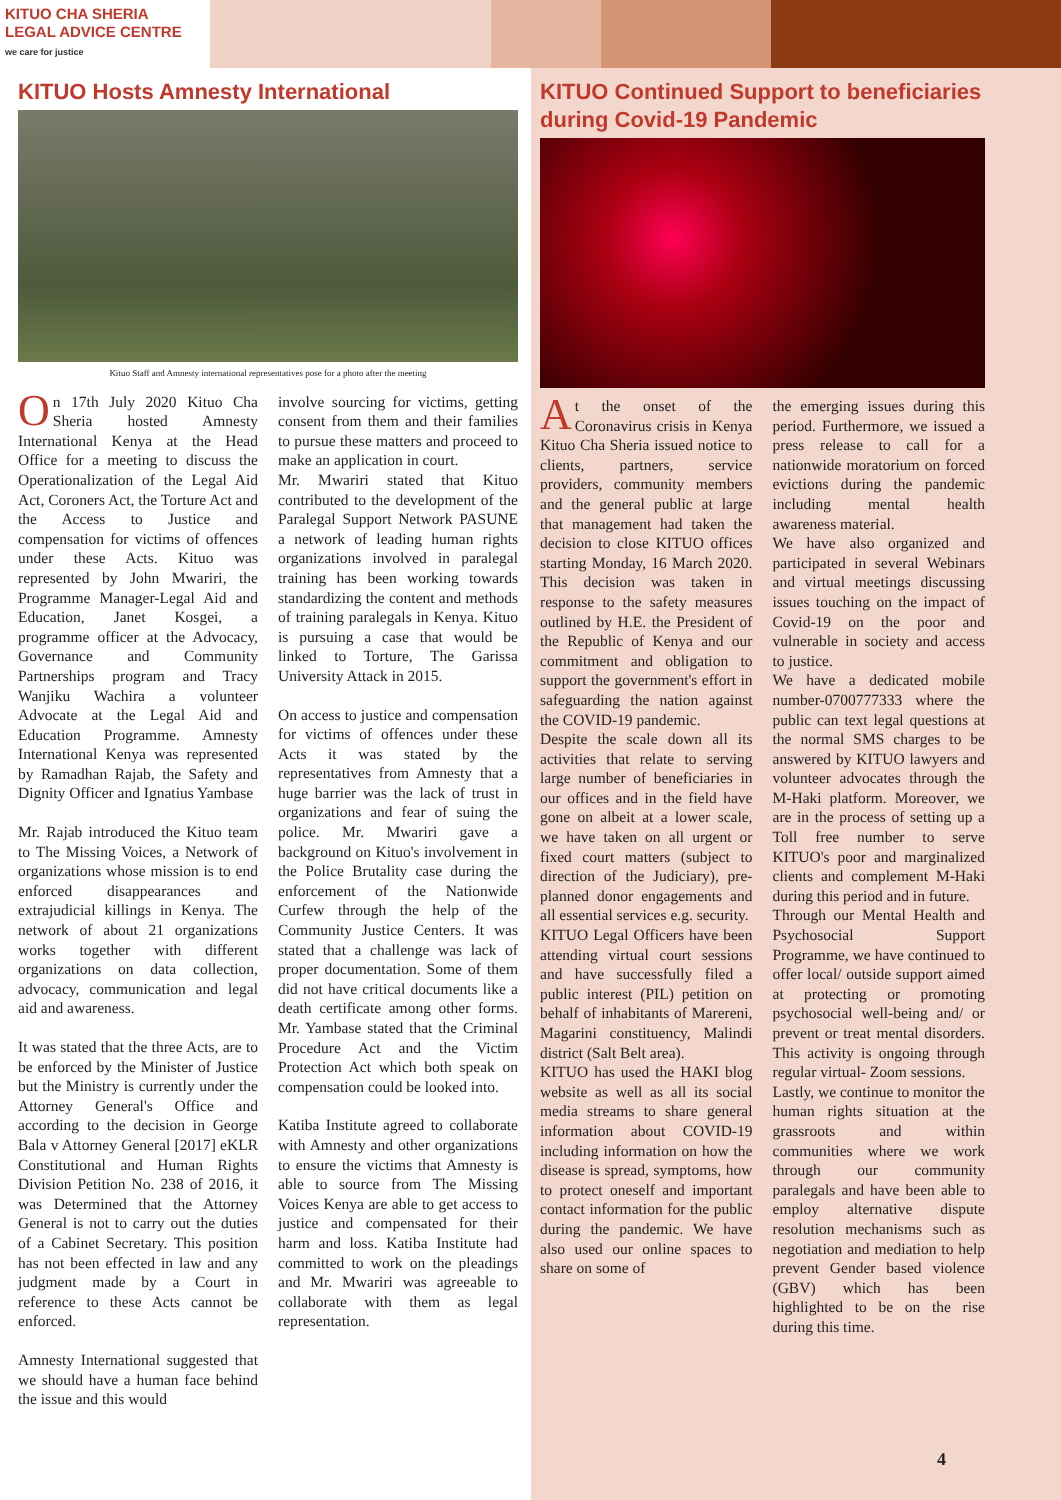KITUO CHA SHERIA
LEGAL ADVICE CENTRE
we care for justice
KITUO Hosts Amnesty International
Kituo Staff and Amnesty international representatives pose for a photo after the meeting
On 17th July 2020 Kituo Cha Sheria hosted Amnesty International Kenya at the Head Office for a meeting to discuss the Operationalization of the Legal Aid Act, Coroners Act, the Torture Act and the Access to Justice and compensation for victims of offences under these Acts. Kituo was represented by John Mwariri, the Programme Manager-Legal Aid and Education, Janet Kosgei, a programme officer at the Advocacy, Governance and Community Partnerships program and Tracy Wanjiku Wachira a volunteer Advocate at the Legal Aid and Education Programme. Amnesty International Kenya was represented by Ramadhan Rajab, the Safety and Dignity Officer and Ignatius Yambase
Mr. Rajab introduced the Kituo team to The Missing Voices, a Network of organizations whose mission is to end enforced disappearances and extrajudicial killings in Kenya. The network of about 21 organizations works together with different organizations on data collection, advocacy, communication and legal aid and awareness.
It was stated that the three Acts, are to be enforced by the Minister of Justice but the Ministry is currently under the Attorney General's Office and according to the decision in George Bala v Attorney General [2017] eKLR Constitutional and Human Rights Division Petition No. 238 of 2016, it was Determined that the Attorney General is not to carry out the duties of a Cabinet Secretary. This position has not been effected in law and any judgment made by a Court in reference to these Acts cannot be enforced.
Amnesty International suggested that we should have a human face behind the issue and this would
involve sourcing for victims, getting consent from them and their families to pursue these matters and proceed to make an application in court.
Mr. Mwariri stated that Kituo contributed to the development of the Paralegal Support Network PASUNE a network of leading human rights organizations involved in paralegal training has been working towards standardizing the content and methods of training paralegals in Kenya. Kituo is pursuing a case that would be linked to Torture, The Garissa University Attack in 2015.
On access to justice and compensation for victims of offences under these Acts it was stated by the representatives from Amnesty that a huge barrier was the lack of trust in organizations and fear of suing the police. Mr. Mwariri gave a background on Kituo's involvement in the Police Brutality case during the enforcement of the Nationwide Curfew through the help of the Community Justice Centers. It was stated that a challenge was lack of proper documentation. Some of them did not have critical documents like a death certificate among other forms. Mr. Yambase stated that the Criminal Procedure Act and the Victim Protection Act which both speak on compensation could be looked into.
Katiba Institute agreed to collaborate with Amnesty and other organizations to ensure the victims that Amnesty is able to source from The Missing Voices Kenya are able to get access to justice and compensated for their harm and loss. Katiba Institute had committed to work on the pleadings and Mr. Mwariri was agreeable to collaborate with them as legal representation.
KITUO Continued Support to beneficiaries during Covid-19 Pandemic
At the onset of the Coronavirus crisis in Kenya Kituo Cha Sheria issued notice to clients, partners, service providers, community members and the general public at large that management had taken the decision to close KITUO offices starting Monday, 16 March 2020. This decision was taken in response to the safety measures outlined by H.E. the President of the Republic of Kenya and our commitment and obligation to support the government's effort in safeguarding the nation against the COVID-19 pandemic.
Despite the scale down all its activities that relate to serving large number of beneficiaries in our offices and in the field have gone on albeit at a lower scale, we have taken on all urgent or fixed court matters (subject to direction of the Judiciary), pre-planned donor engagements and all essential services e.g. security.
KITUO Legal Officers have been attending virtual court sessions and have successfully filed a public interest (PIL) petition on behalf of inhabitants of Marereni, Magarini constituency, Malindi district (Salt Belt area).
KITUO has used the HAKI blog website as well as all its social media streams to share general information about COVID-19 including information on how the disease is spread, symptoms, how to protect oneself and important contact information for the public during the pandemic. We have also used our online spaces to share on some of
the emerging issues during this period. Furthermore, we issued a press release to call for a nationwide moratorium on forced evictions during the pandemic including mental health awareness material.
We have also organized and participated in several Webinars and virtual meetings discussing issues touching on the impact of Covid-19 on the poor and vulnerable in society and access to justice.
We have a dedicated mobile number-0700777333 where the public can text legal questions at the normal SMS charges to be answered by KITUO lawyers and volunteer advocates through the M-Haki platform. Moreover, we are in the process of setting up a Toll free number to serve KITUO's poor and marginalized clients and complement M-Haki during this period and in future.
Through our Mental Health and Psychosocial Support Programme, we have continued to offer local/ outside support aimed at protecting or promoting psychosocial well-being and/ or prevent or treat mental disorders. This activity is ongoing through regular virtual- Zoom sessions.
Lastly, we continue to monitor the human rights situation at the grassroots and within communities where we work through our community paralegals and have been able to employ alternative dispute resolution mechanisms such as negotiation and mediation to help prevent Gender based violence (GBV) which has been highlighted to be on the rise during this time.
4